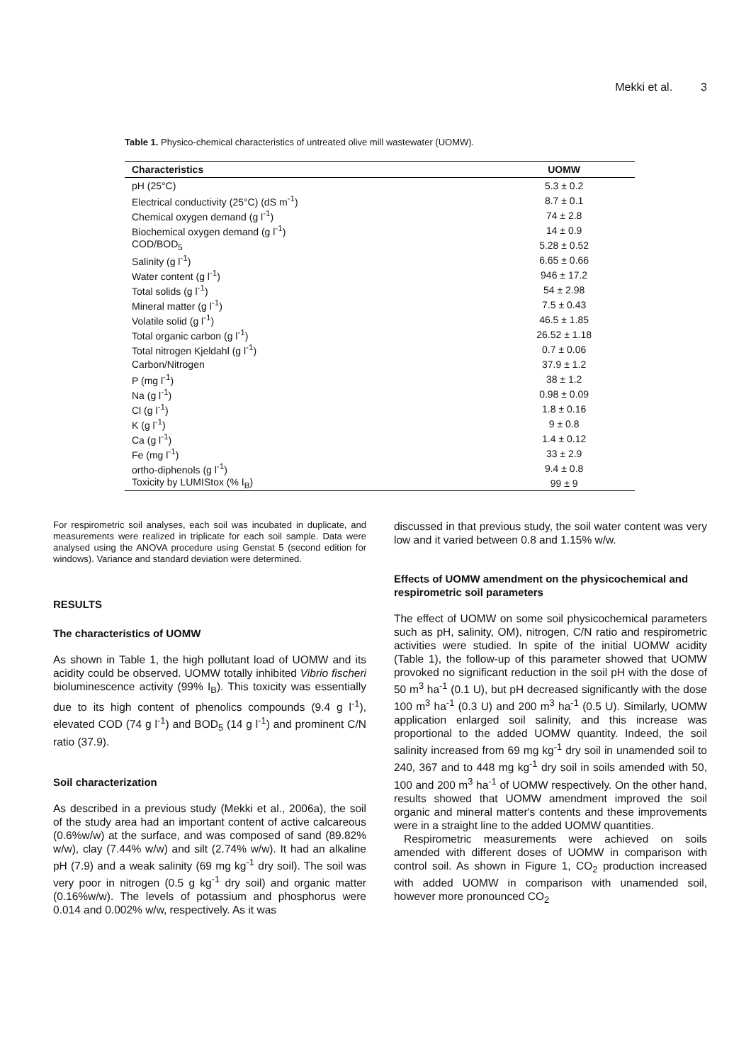Mekki et al. 3
Table 1. Physico-chemical characteristics of untreated olive mill wastewater (UOMW).
| Characteristics | UOMW |
| --- | --- |
| pH (25°C) | 5.3 ± 0.2 |
| Electrical conductivity (25°C) (dS m<sup>-1</sup>) | 8.7 ± 0.1 |
| Chemical oxygen demand (g l<sup>-1</sup>) | 74 ± 2.8 |
| Biochemical oxygen demand (g l<sup>-1</sup>) | 14 ± 0.9 |
| COD/BOD<sub>5</sub> | 5.28 ± 0.52 |
| Salinity (g l<sup>-1</sup>) | 6.65 ± 0.66 |
| Water content (g l<sup>-1</sup>) | 946 ± 17.2 |
| Total solids (g l<sup>-1</sup>) | 54 ± 2.98 |
| Mineral matter (g l<sup>-1</sup>) | 7.5 ± 0.43 |
| Volatile solid (g l<sup>-1</sup>) | 46.5 ± 1.85 |
| Total organic carbon (g l<sup>-1</sup>) | 26.52 ± 1.18 |
| Total nitrogen Kjeldahl (g l<sup>-1</sup>) | 0.7 ± 0.06 |
| Carbon/Nitrogen | 37.9 ± 1.2 |
| P (mg l<sup>-1</sup>) | 38 ± 1.2 |
| Na (g l<sup>-1</sup>) | 0.98 ± 0.09 |
| Cl (g l<sup>-1</sup>) | 1.8 ± 0.16 |
| K (g l<sup>-1</sup>) | 9 ± 0.8 |
| Ca (g l<sup>-1</sup>) | 1.4 ± 0.12 |
| Fe (mg l<sup>-1</sup>) | 33 ± 2.9 |
| ortho-diphenols (g l<sup>-1</sup>) | 9.4 ± 0.8 |
| Toxicity by LUMIStox (% I<sub>B</sub>) | 99 ± 9 |
For respirometric soil analyses, each soil was incubated in duplicate, and measurements were realized in triplicate for each soil sample. Data were analysed using the ANOVA procedure using Genstat 5 (second edition for windows). Variance and standard deviation were determined.
RESULTS
The characteristics of UOMW
As shown in Table 1, the high pollutant load of UOMW and its acidity could be observed. UOMW totally inhibited Vibrio fischeri bioluminescence activity (99% I<sub>B</sub>). This toxicity was essentially due to its high content of phenolics compounds (9.4 g l<sup>-1</sup>), elevated COD (74 g l<sup>-1</sup>) and BOD<sub>5</sub> (14 g l<sup>-1</sup>) and prominent C/N ratio (37.9).
Soil characterization
As described in a previous study (Mekki et al., 2006a), the soil of the study area had an important content of active calcareous (0.6%w/w) at the surface, and was composed of sand (89.82% w/w), clay (7.44% w/w) and silt (2.74% w/w). It had an alkaline pH (7.9) and a weak salinity (69 mg kg<sup>-1</sup> dry soil). The soil was very poor in nitrogen (0.5 g kg<sup>-1</sup> dry soil) and organic matter (0.16%w/w). The levels of potassium and phosphorus were 0.014 and 0.002% w/w, respectively. As it was
discussed in that previous study, the soil water content was very low and it varied between 0.8 and 1.15% w/w.
Effects of UOMW amendment on the physicochemical and respirometric soil parameters
The effect of UOMW on some soil physicochemical parameters such as pH, salinity, OM), nitrogen, C/N ratio and respirometric activities were studied. In spite of the initial UOMW acidity (Table 1), the follow-up of this parameter showed that UOMW provoked no significant reduction in the soil pH with the dose of 50 m<sup>3</sup> ha<sup>-1</sup> (0.1 U), but pH decreased significantly with the dose 100 m<sup>3</sup> ha<sup>-1</sup> (0.3 U) and 200 m<sup>3</sup> ha<sup>-1</sup> (0.5 U). Similarly, UOMW application enlarged soil salinity, and this increase was proportional to the added UOMW quantity. Indeed, the soil salinity increased from 69 mg kg<sup>-1</sup> dry soil in unamended soil to 240, 367 and to 448 mg kg<sup>-1</sup> dry soil in soils amended with 50, 100 and 200 m<sup>3</sup> ha<sup>-1</sup> of UOMW respectively. On the other hand, results showed that UOMW amendment improved the soil organic and mineral matter's contents and these improvements were in a straight line to the added UOMW quantities.
Respirometric measurements were achieved on soils amended with different doses of UOMW in comparison with control soil. As shown in Figure 1, CO<sub>2</sub> production increased with added UOMW in comparison with unamended soil, however more pronounced CO<sub>2</sub>